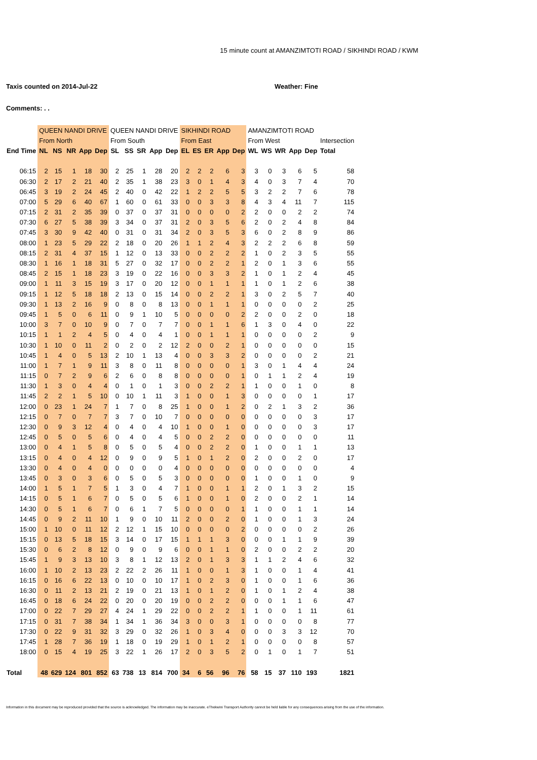15 minute count at AMANZIMTOTI ROAD / SIKHINDI ROAD / KWM
Taxis counted on 2014-Jul-22 Weather: Fine
Comments: . .
| | QUEEN NANDI DRIVE | | | | | QUEEN NANDI DRIVE | | | | | SIKHINDI ROAD | | | | | AMANZIMTOTI ROAD | | | | | |
| --- | --- | --- | --- | --- | --- | --- | --- | --- | --- | --- | --- | --- | --- | --- | --- | --- | --- | --- | --- | --- | --- |
| | From North | | | | | From South | | | | | From East | | | | | From West | | | | | Intersection |
| End Time | NL | NS | NR | App | Dep | SL | SS | SR | App | Dep | EL | ES | ER | App | Dep | WL | WS | WR | App | Dep | Total |
| 06:15 | 2 | 15 | 1 | 18 | 30 | 2 | 25 | 1 | 28 | 20 | 2 | 2 | 2 | 6 | 3 | 3 | 0 | 3 | 6 | 5 | 58 |
| 06:30 | 2 | 17 | 2 | 21 | 40 | 2 | 35 | 1 | 38 | 23 | 3 | 0 | 1 | 4 | 3 | 4 | 0 | 3 | 7 | 4 | 70 |
| 06:45 | 3 | 19 | 2 | 24 | 45 | 2 | 40 | 0 | 42 | 22 | 1 | 2 | 2 | 5 | 5 | 3 | 2 | 2 | 7 | 6 | 78 |
| 07:00 | 5 | 29 | 6 | 40 | 67 | 1 | 60 | 0 | 61 | 33 | 0 | 0 | 3 | 3 | 8 | 4 | 3 | 4 | 11 | 7 | 115 |
| 07:15 | 2 | 31 | 2 | 35 | 39 | 0 | 37 | 0 | 37 | 31 | 0 | 0 | 0 | 0 | 2 | 2 | 0 | 0 | 2 | 2 | 74 |
| 07:30 | 6 | 27 | 5 | 38 | 39 | 3 | 34 | 0 | 37 | 31 | 2 | 0 | 3 | 5 | 6 | 2 | 0 | 2 | 4 | 8 | 84 |
| 07:45 | 3 | 30 | 9 | 42 | 40 | 0 | 31 | 0 | 31 | 34 | 2 | 0 | 3 | 5 | 3 | 6 | 0 | 2 | 8 | 9 | 86 |
| 08:00 | 1 | 23 | 5 | 29 | 22 | 2 | 18 | 0 | 20 | 26 | 1 | 1 | 2 | 4 | 3 | 2 | 2 | 2 | 6 | 8 | 59 |
| 08:15 | 2 | 31 | 4 | 37 | 15 | 1 | 12 | 0 | 13 | 33 | 0 | 0 | 2 | 2 | 2 | 1 | 0 | 2 | 3 | 5 | 55 |
| 08:30 | 1 | 16 | 1 | 18 | 31 | 5 | 27 | 0 | 32 | 17 | 0 | 0 | 2 | 2 | 1 | 2 | 0 | 1 | 3 | 6 | 55 |
| 08:45 | 2 | 15 | 1 | 18 | 23 | 3 | 19 | 0 | 22 | 16 | 0 | 0 | 3 | 3 | 2 | 1 | 0 | 1 | 2 | 4 | 45 |
| 09:00 | 1 | 11 | 3 | 15 | 19 | 3 | 17 | 0 | 20 | 12 | 0 | 0 | 1 | 1 | 1 | 1 | 0 | 1 | 2 | 6 | 38 |
| 09:15 | 1 | 12 | 5 | 18 | 18 | 2 | 13 | 0 | 15 | 14 | 0 | 0 | 2 | 2 | 1 | 3 | 0 | 2 | 5 | 7 | 40 |
| 09:30 | 1 | 13 | 2 | 16 | 9 | 0 | 8 | 0 | 8 | 13 | 0 | 0 | 1 | 1 | 1 | 0 | 0 | 0 | 0 | 2 | 25 |
| 09:45 | 1 | 5 | 0 | 6 | 11 | 0 | 9 | 1 | 10 | 5 | 0 | 0 | 0 | 0 | 2 | 2 | 0 | 0 | 2 | 0 | 18 |
| 10:00 | 3 | 7 | 0 | 10 | 9 | 0 | 7 | 0 | 7 | 7 | 0 | 0 | 1 | 1 | 6 | 1 | 3 | 0 | 4 | 0 | 22 |
| 10:15 | 1 | 1 | 2 | 4 | 5 | 0 | 4 | 0 | 4 | 1 | 0 | 0 | 1 | 1 | 1 | 0 | 0 | 0 | 0 | 2 | 9 |
| 10:30 | 1 | 10 | 0 | 11 | 2 | 0 | 2 | 0 | 2 | 12 | 2 | 0 | 0 | 2 | 1 | 0 | 0 | 0 | 0 | 0 | 15 |
| 10:45 | 1 | 4 | 0 | 5 | 13 | 2 | 10 | 1 | 13 | 4 | 0 | 0 | 3 | 3 | 2 | 0 | 0 | 0 | 0 | 2 | 21 |
| 11:00 | 1 | 7 | 1 | 9 | 11 | 3 | 8 | 0 | 11 | 8 | 0 | 0 | 0 | 0 | 1 | 3 | 0 | 1 | 4 | 4 | 24 |
| 11:15 | 0 | 7 | 2 | 9 | 6 | 2 | 6 | 0 | 8 | 8 | 0 | 0 | 0 | 0 | 1 | 0 | 1 | 1 | 2 | 4 | 19 |
| 11:30 | 1 | 3 | 0 | 4 | 4 | 0 | 1 | 0 | 1 | 3 | 0 | 0 | 2 | 2 | 1 | 1 | 0 | 0 | 1 | 0 | 8 |
| 11:45 | 2 | 2 | 1 | 5 | 10 | 0 | 10 | 1 | 11 | 3 | 1 | 0 | 0 | 1 | 3 | 0 | 0 | 0 | 0 | 1 | 17 |
| 12:00 | 0 | 23 | 1 | 24 | 7 | 1 | 7 | 0 | 8 | 25 | 1 | 0 | 0 | 1 | 2 | 0 | 2 | 1 | 3 | 2 | 36 |
| 12:15 | 0 | 7 | 0 | 7 | 7 | 3 | 7 | 0 | 10 | 7 | 0 | 0 | 0 | 0 | 0 | 0 | 0 | 0 | 0 | 3 | 17 |
| 12:30 | 0 | 9 | 3 | 12 | 4 | 0 | 4 | 0 | 4 | 10 | 1 | 0 | 0 | 1 | 0 | 0 | 0 | 0 | 0 | 3 | 17 |
| 12:45 | 0 | 5 | 0 | 5 | 6 | 0 | 4 | 0 | 4 | 5 | 0 | 0 | 2 | 2 | 0 | 0 | 0 | 0 | 0 | 0 | 11 |
| 13:00 | 0 | 4 | 1 | 5 | 8 | 0 | 5 | 0 | 5 | 4 | 0 | 0 | 2 | 2 | 0 | 1 | 0 | 0 | 1 | 1 | 13 |
| 13:15 | 0 | 4 | 0 | 4 | 12 | 0 | 9 | 0 | 9 | 5 | 1 | 0 | 1 | 2 | 0 | 2 | 0 | 0 | 2 | 0 | 17 |
| 13:30 | 0 | 4 | 0 | 4 | 0 | 0 | 0 | 0 | 0 | 4 | 0 | 0 | 0 | 0 | 0 | 0 | 0 | 0 | 0 | 0 | 4 |
| 13:45 | 0 | 3 | 0 | 3 | 6 | 0 | 5 | 0 | 5 | 3 | 0 | 0 | 0 | 0 | 0 | 1 | 0 | 0 | 1 | 0 | 9 |
| 14:00 | 1 | 5 | 1 | 7 | 5 | 1 | 3 | 0 | 4 | 7 | 1 | 0 | 0 | 1 | 1 | 2 | 0 | 1 | 3 | 2 | 15 |
| 14:15 | 0 | 5 | 1 | 6 | 7 | 0 | 5 | 0 | 5 | 6 | 1 | 0 | 0 | 1 | 0 | 2 | 0 | 0 | 2 | 1 | 14 |
| 14:30 | 0 | 5 | 1 | 6 | 7 | 0 | 6 | 1 | 7 | 5 | 0 | 0 | 0 | 0 | 1 | 1 | 0 | 0 | 1 | 1 | 14 |
| 14:45 | 0 | 9 | 2 | 11 | 10 | 1 | 9 | 0 | 10 | 11 | 2 | 0 | 0 | 2 | 0 | 1 | 0 | 0 | 1 | 3 | 24 |
| 15:00 | 1 | 10 | 0 | 11 | 12 | 2 | 12 | 1 | 15 | 10 | 0 | 0 | 0 | 0 | 2 | 0 | 0 | 0 | 0 | 2 | 26 |
| 15:15 | 0 | 13 | 5 | 18 | 15 | 3 | 14 | 0 | 17 | 15 | 1 | 1 | 1 | 3 | 0 | 0 | 0 | 1 | 1 | 9 | 39 |
| 15:30 | 0 | 6 | 2 | 8 | 12 | 0 | 9 | 0 | 9 | 6 | 0 | 0 | 1 | 1 | 0 | 2 | 0 | 0 | 2 | 2 | 20 |
| 15:45 | 1 | 9 | 3 | 13 | 10 | 3 | 8 | 1 | 12 | 13 | 2 | 0 | 1 | 3 | 3 | 1 | 1 | 2 | 4 | 6 | 32 |
| 16:00 | 1 | 10 | 2 | 13 | 23 | 2 | 22 | 2 | 26 | 11 | 1 | 0 | 0 | 1 | 3 | 1 | 0 | 0 | 1 | 4 | 41 |
| 16:15 | 0 | 16 | 6 | 22 | 13 | 0 | 10 | 0 | 10 | 17 | 1 | 0 | 2 | 3 | 0 | 1 | 0 | 0 | 1 | 6 | 36 |
| 16:30 | 0 | 11 | 2 | 13 | 21 | 2 | 19 | 0 | 21 | 13 | 1 | 0 | 1 | 2 | 0 | 1 | 0 | 1 | 2 | 4 | 38 |
| 16:45 | 0 | 18 | 6 | 24 | 22 | 0 | 20 | 0 | 20 | 19 | 0 | 0 | 2 | 2 | 0 | 0 | 0 | 1 | 1 | 6 | 47 |
| 17:00 | 0 | 22 | 7 | 29 | 27 | 4 | 24 | 1 | 29 | 22 | 0 | 0 | 2 | 2 | 1 | 1 | 0 | 0 | 1 | 11 | 61 |
| 17:15 | 0 | 31 | 7 | 38 | 34 | 1 | 34 | 1 | 36 | 34 | 3 | 0 | 0 | 3 | 1 | 0 | 0 | 0 | 0 | 8 | 77 |
| 17:30 | 0 | 22 | 9 | 31 | 32 | 3 | 29 | 0 | 32 | 26 | 1 | 0 | 3 | 4 | 0 | 0 | 0 | 3 | 3 | 12 | 70 |
| 17:45 | 1 | 28 | 7 | 36 | 19 | 1 | 18 | 0 | 19 | 29 | 1 | 0 | 1 | 2 | 1 | 0 | 0 | 0 | 0 | 8 | 57 |
| 18:00 | 0 | 15 | 4 | 19 | 25 | 3 | 22 | 1 | 26 | 17 | 2 | 0 | 3 | 5 | 2 | 0 | 1 | 0 | 1 | 7 | 51 |
| Total | 48 | 629 | 124 | 801 | 852 | 63 | 738 | 13 | 814 | 700 | 34 | 6 | 56 | 96 | 76 | 58 | 15 | 37 | 110 | 193 | 1821 |
Information in this document may be reproduced provided that the source is acknowledged. The information may be inaccurate. eThekwini Transport Authority cannot be held liable for any consequences arising from the use of the information.